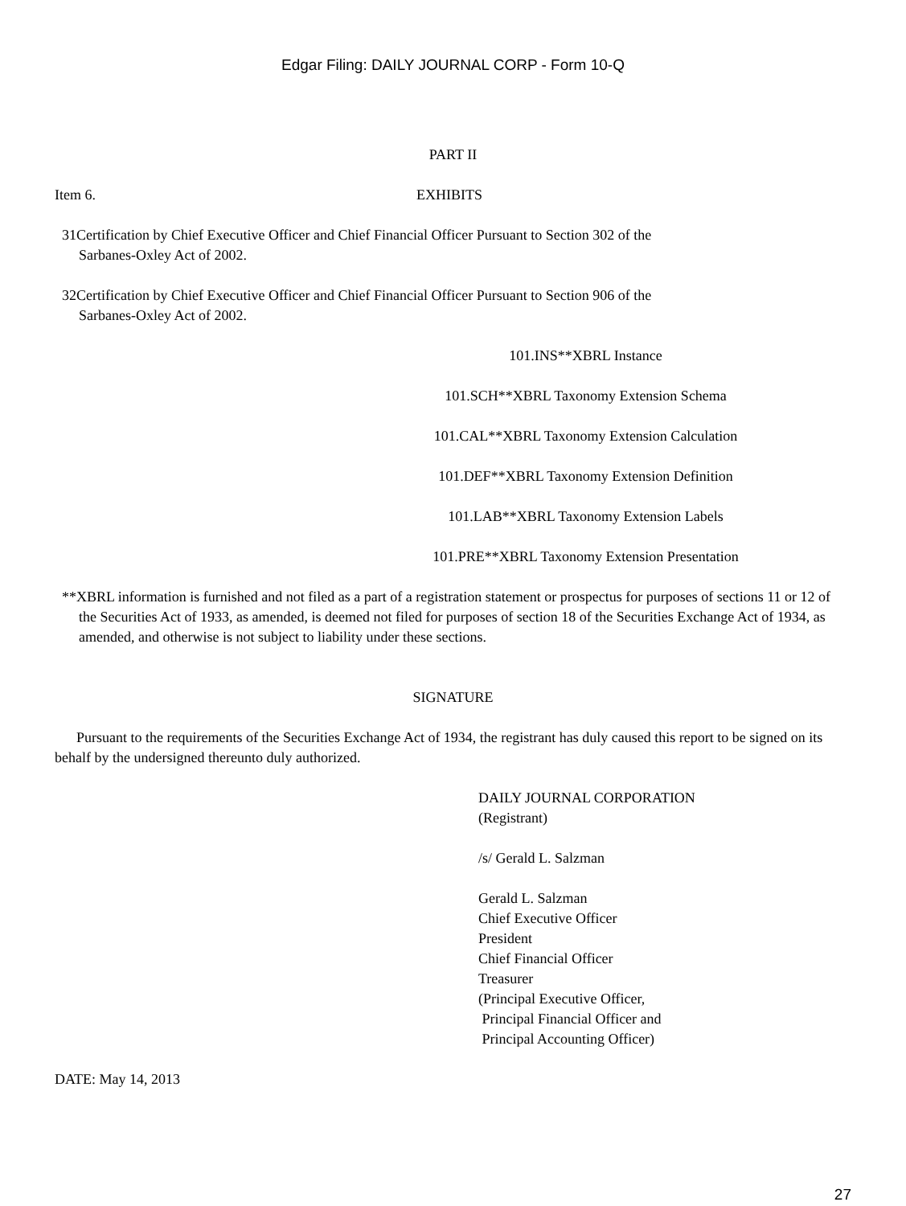Edgar Filing: DAILY JOURNAL CORP - Form 10-Q
PART II
Item 6. EXHIBITS
31Certification by Chief Executive Officer and Chief Financial Officer Pursuant to Section 302 of the
Sarbanes-Oxley Act of 2002.
32Certification by Chief Executive Officer and Chief Financial Officer Pursuant to Section 906 of the
Sarbanes-Oxley Act of 2002.
101.INS**XBRL Instance
101.SCH**XBRL Taxonomy Extension Schema
101.CAL**XBRL Taxonomy Extension Calculation
101.DEF**XBRL Taxonomy Extension Definition
101.LAB**XBRL Taxonomy Extension Labels
101.PRE**XBRL Taxonomy Extension Presentation
**XBRL information is furnished and not filed as a part of a registration statement or prospectus for purposes of sections 11 or 12 of the Securities Act of 1933, as amended, is deemed not filed for purposes of section 18 of the Securities Exchange Act of 1934, as amended, and otherwise is not subject to liability under these sections.
SIGNATURE
Pursuant to the requirements of the Securities Exchange Act of 1934, the registrant has duly caused this report to be signed on its behalf by the undersigned thereunto duly authorized.
DAILY JOURNAL CORPORATION
(Registrant)
/s/ Gerald L. Salzman
Gerald L. Salzman
Chief Executive Officer
President
Chief Financial Officer
Treasurer
(Principal Executive Officer,
Principal Financial Officer and
Principal Accounting Officer)
DATE: May 14, 2013
27